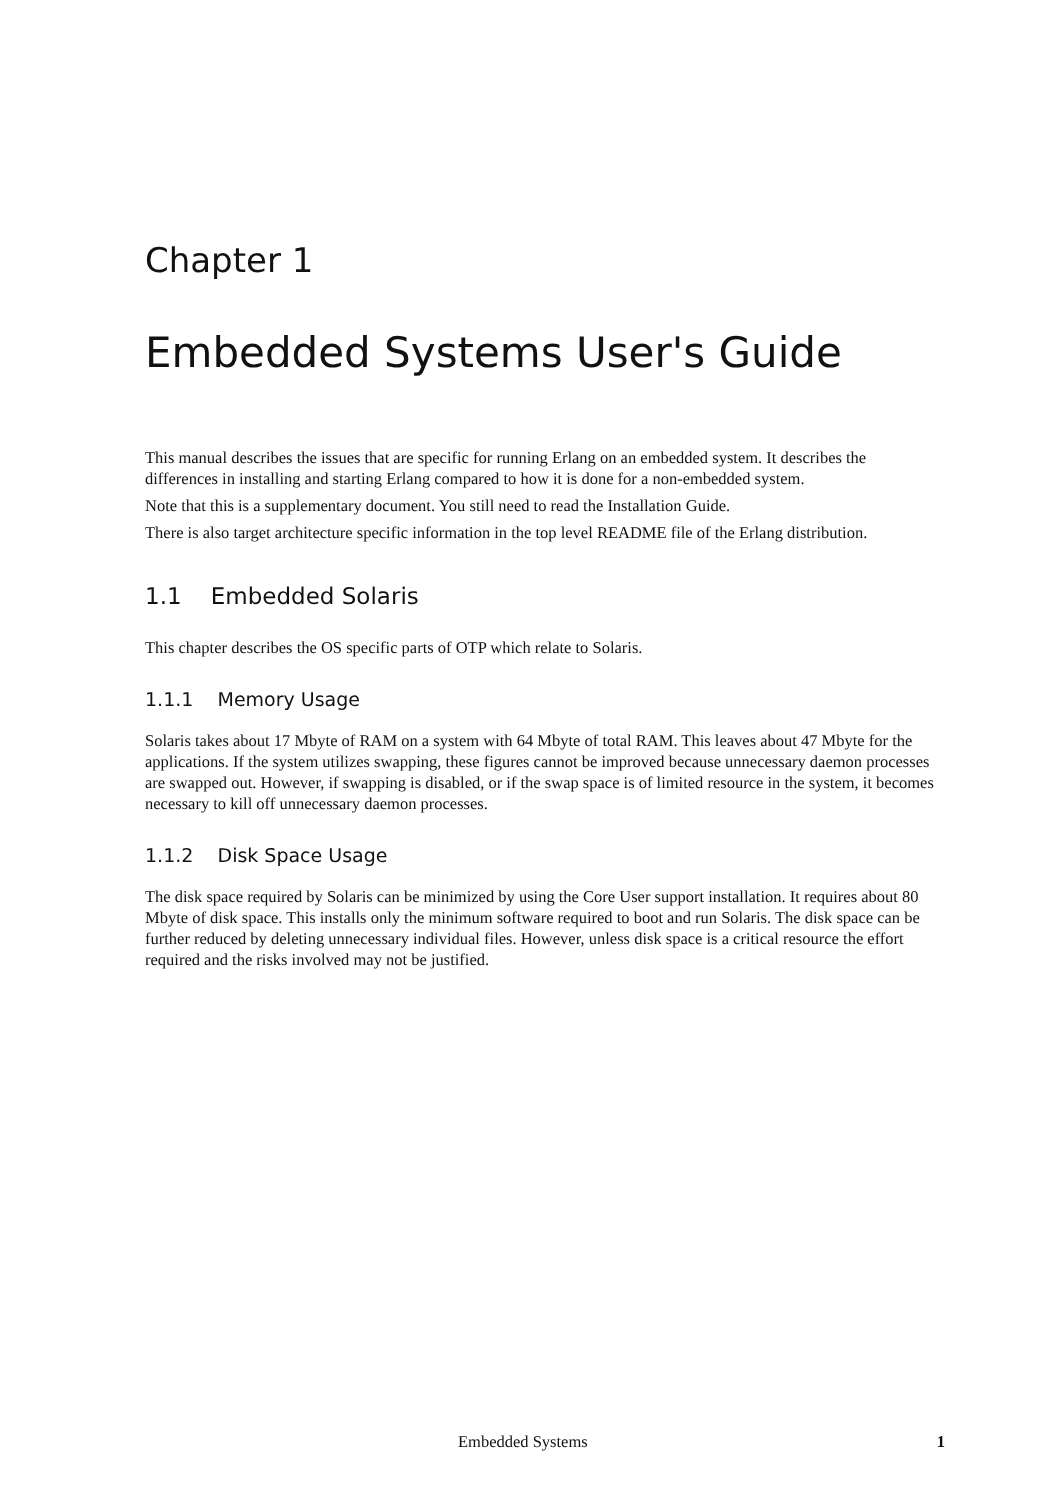Chapter 1
Embedded Systems User's Guide
This manual describes the issues that are specific for running Erlang on an embedded system. It describes the differences in installing and starting Erlang compared to how it is done for a non-embedded system.
Note that this is a supplementary document. You still need to read the Installation Guide.
There is also target architecture specific information in the top level README file of the Erlang distribution.
1.1 Embedded Solaris
This chapter describes the OS specific parts of OTP which relate to Solaris.
1.1.1 Memory Usage
Solaris takes about 17 Mbyte of RAM on a system with 64 Mbyte of total RAM. This leaves about 47 Mbyte for the applications. If the system utilizes swapping, these figures cannot be improved because unnecessary daemon processes are swapped out. However, if swapping is disabled, or if the swap space is of limited resource in the system, it becomes necessary to kill off unnecessary daemon processes.
1.1.2 Disk Space Usage
The disk space required by Solaris can be minimized by using the Core User support installation. It requires about 80 Mbyte of disk space. This installs only the minimum software required to boot and run Solaris. The disk space can be further reduced by deleting unnecessary individual files. However, unless disk space is a critical resource the effort required and the risks involved may not be justified.
Embedded Systems 1